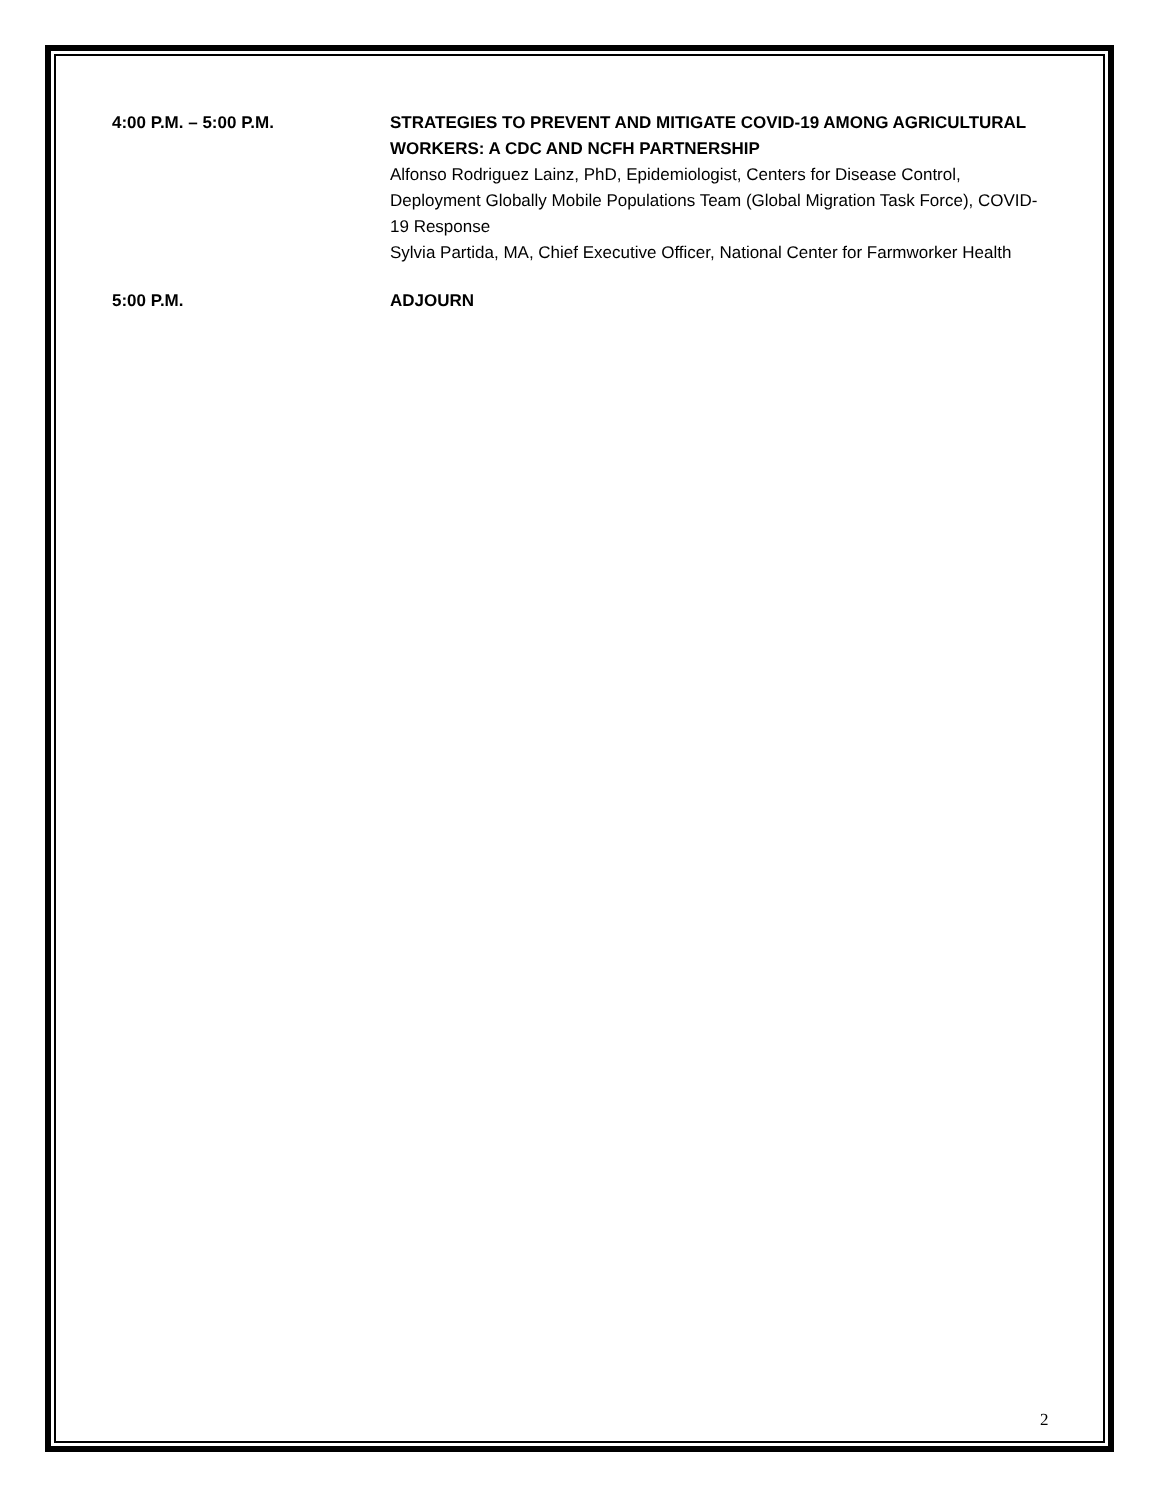4:00 P.M. – 5:00 P.M. STRATEGIES TO PREVENT AND MITIGATE COVID-19 AMONG AGRICULTURAL WORKERS: A CDC AND NCFH PARTNERSHIP
Alfonso Rodriguez Lainz, PhD, Epidemiologist, Centers for Disease Control, Deployment Globally Mobile Populations Team (Global Migration Task Force), COVID-19 Response
Sylvia Partida, MA, Chief Executive Officer, National Center for Farmworker Health
5:00 P.M. ADJOURN
2